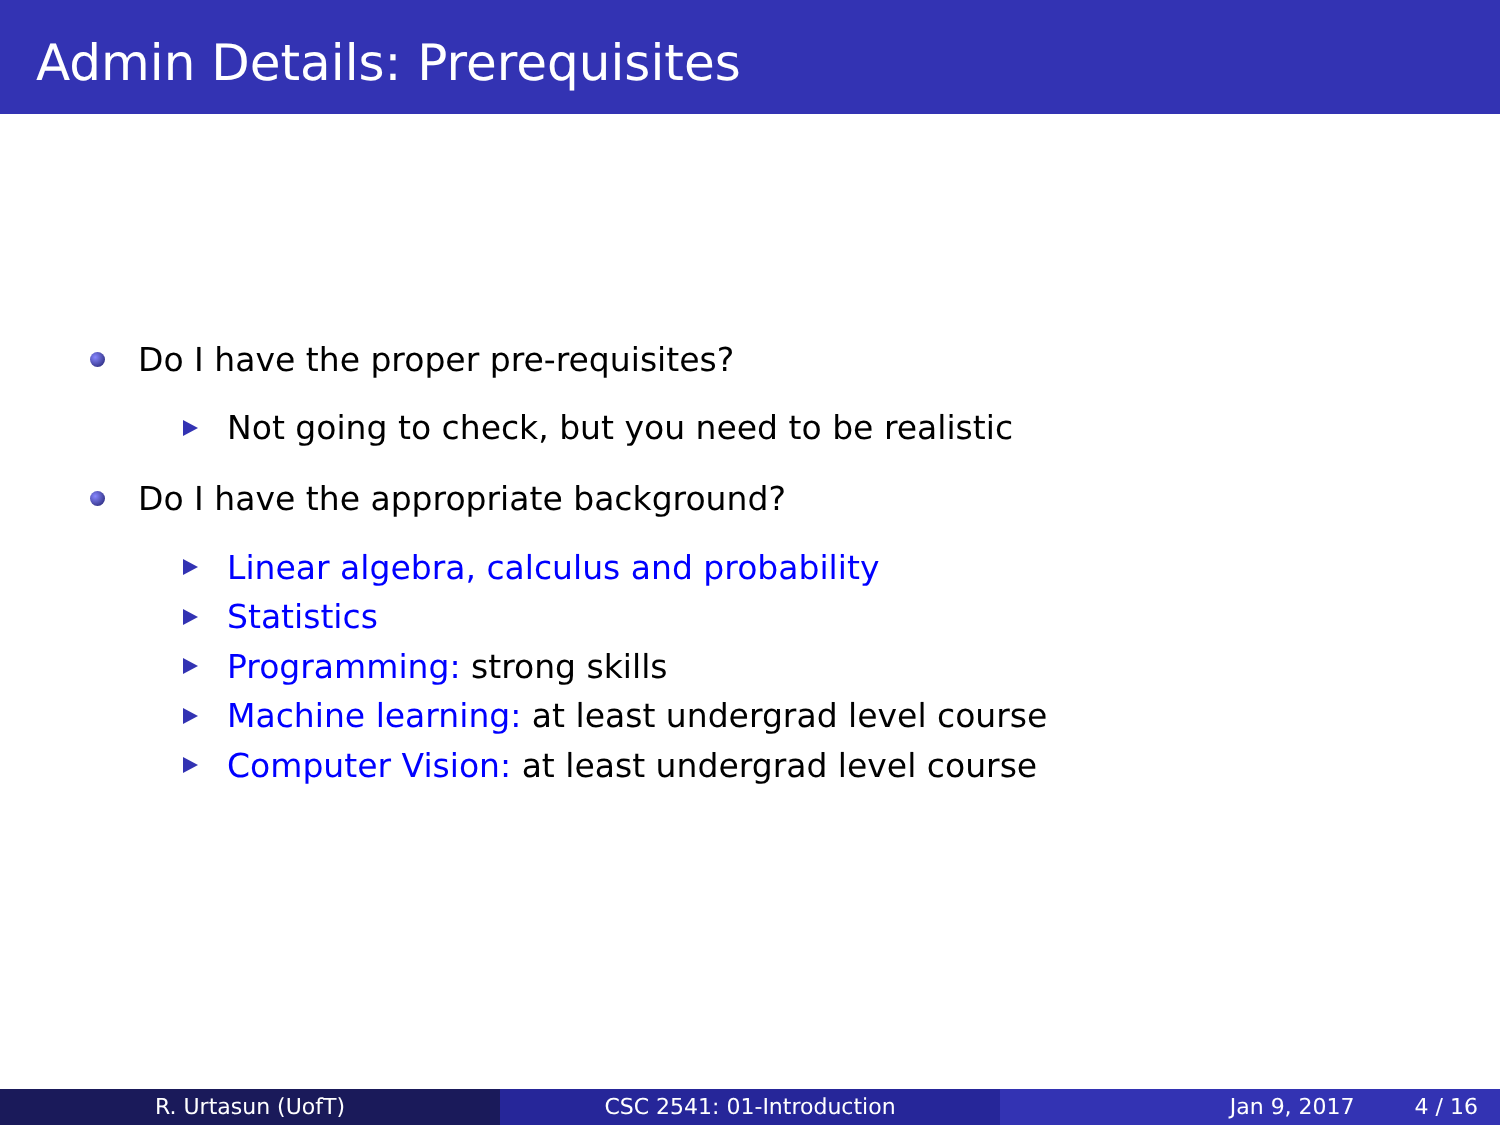Admin Details: Prerequisites
Do I have the proper pre-requisites?
Not going to check, but you need to be realistic
Do I have the appropriate background?
Linear algebra, calculus and probability
Statistics
Programming: strong skills
Machine learning: at least undergrad level course
Computer Vision: at least undergrad level course
R. Urtasun (UofT) CSC 2541: 01-Introduction Jan 9, 2017 4 / 16